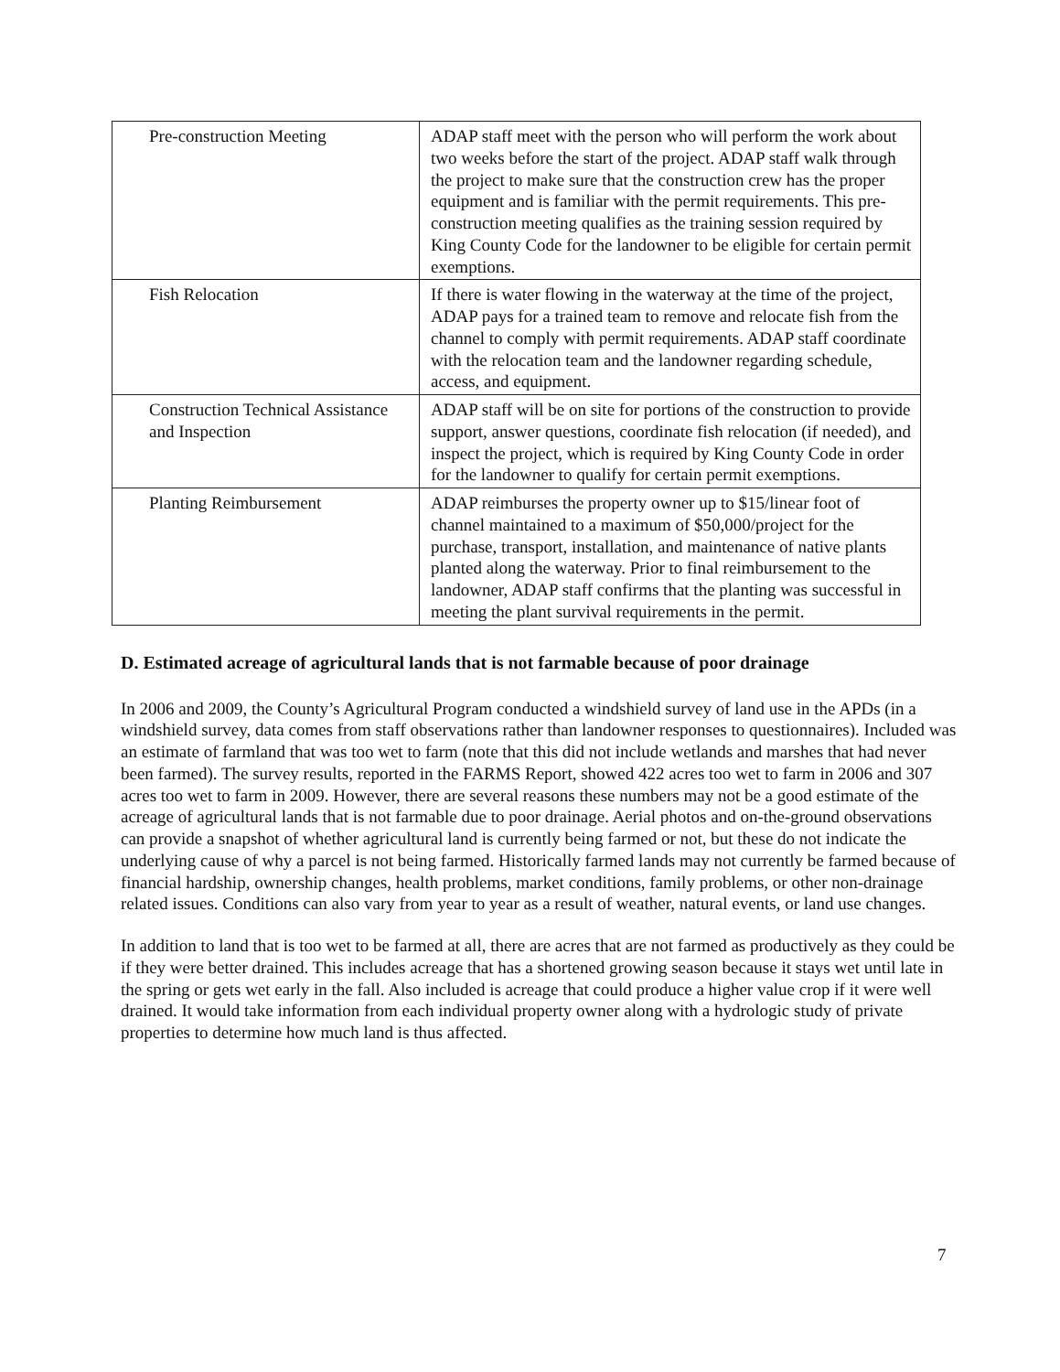| Pre-construction Meeting | ADAP staff meet with the person who will perform the work about two weeks before the start of the project. ADAP staff walk through the project to make sure that the construction crew has the proper equipment and is familiar with the permit requirements. This pre-construction meeting qualifies as the training session required by King County Code for the landowner to be eligible for certain permit exemptions. |
| Fish Relocation | If there is water flowing in the waterway at the time of the project, ADAP pays for a trained team to remove and relocate fish from the channel to comply with permit requirements. ADAP staff coordinate with the relocation team and the landowner regarding schedule, access, and equipment. |
| Construction Technical Assistance and Inspection | ADAP staff will be on site for portions of the construction to provide support, answer questions, coordinate fish relocation (if needed), and inspect the project, which is required by King County Code in order for the landowner to qualify for certain permit exemptions. |
| Planting Reimbursement | ADAP reimburses the property owner up to $15/linear foot of channel maintained to a maximum of $50,000/project for the purchase, transport, installation, and maintenance of native plants planted along the waterway. Prior to final reimbursement to the landowner, ADAP staff confirms that the planting was successful in meeting the plant survival requirements in the permit. |
D. Estimated acreage of agricultural lands that is not farmable because of poor drainage
In 2006 and 2009, the County’s Agricultural Program conducted a windshield survey of land use in the APDs (in a windshield survey, data comes from staff observations rather than landowner responses to questionnaires). Included was an estimate of farmland that was too wet to farm (note that this did not include wetlands and marshes that had never been farmed). The survey results, reported in the FARMS Report, showed 422 acres too wet to farm in 2006 and 307 acres too wet to farm in 2009. However, there are several reasons these numbers may not be a good estimate of the acreage of agricultural lands that is not farmable due to poor drainage. Aerial photos and on-the-ground observations can provide a snapshot of whether agricultural land is currently being farmed or not, but these do not indicate the underlying cause of why a parcel is not being farmed. Historically farmed lands may not currently be farmed because of financial hardship, ownership changes, health problems, market conditions, family problems, or other non-drainage related issues. Conditions can also vary from year to year as a result of weather, natural events, or land use changes.
In addition to land that is too wet to be farmed at all, there are acres that are not farmed as productively as they could be if they were better drained. This includes acreage that has a shortened growing season because it stays wet until late in the spring or gets wet early in the fall. Also included is acreage that could produce a higher value crop if it were well drained. It would take information from each individual property owner along with a hydrologic study of private properties to determine how much land is thus affected.
7